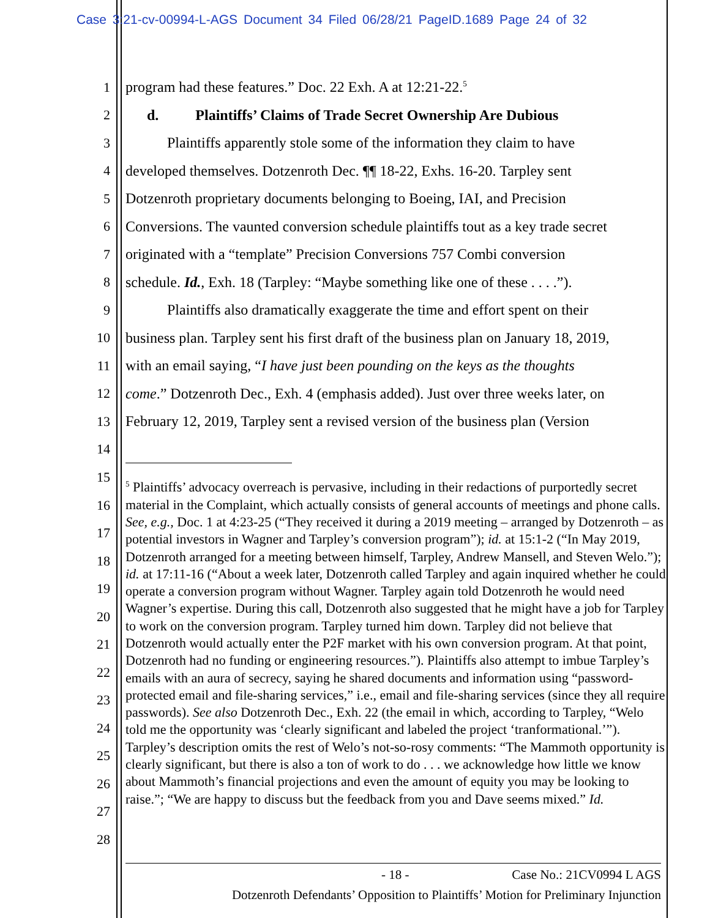Case 3:21-cv-00994-L-AGS Document 34 Filed 06/28/21 PageID.1689 Page 24 of 32
1 program had these features.” Doc. 22 Exh. A at 12:21-22.<sup>5</sup>
2 d. Plaintiffs’ Claims of Trade Secret Ownership Are Dubious
3 Plaintiffs apparently stole some of the information they claim to have
4 developed themselves. Dotzenroth Dec. ¶¶ 18-22, Exhs. 16-20. Tarpley sent
5 Dotzenroth proprietary documents belonging to Boeing, IAI, and Precision
6 Conversions. The vaunted conversion schedule plaintiffs tout as a key trade secret
7 originated with a “template” Precision Conversions 757 Combi conversion
8 schedule. Id., Exh. 18 (Tarpley: “Maybe something like one of these . . . .”).
9 Plaintiffs also dramatically exaggerate the time and effort spent on their
10 business plan. Tarpley sent his first draft of the business plan on January 18, 2019,
11 with an email saying, “I have just been pounding on the keys as the thoughts
12 come.” Dotzenroth Dec., Exh. 4 (emphasis added). Just over three weeks later, on
13 February 12, 2019, Tarpley sent a revised version of the business plan (Version
14
15
16
17
18
19
20
21
22
23
24
25
26
27
28
<sup>5</sup> Plaintiffs’ advocacy overreach is pervasive, including in their redactions of purportedly secret material in the Complaint, which actually consists of general accounts of meetings and phone calls. See, e.g., Doc. 1 at 4:23-25 (“They received it during a 2019 meeting – arranged by Dotzenroth – as potential investors in Wagner and Tarpley’s conversion program”); id. at 15:1-2 (“In May 2019, Dotzenroth arranged for a meeting between himself, Tarpley, Andrew Mansell, and Steven Welo.”); id. at 17:11-16 (“About a week later, Dotzenroth called Tarpley and again inquired whether he could operate a conversion program without Wagner. Tarpley again told Dotzenroth he would need Wagner’s expertise. During this call, Dotzenroth also suggested that he might have a job for Tarpley to work on the conversion program. Tarpley turned him down. Tarpley did not believe that Dotzenroth would actually enter the P2F market with his own conversion program. At that point, Dotzenroth had no funding or engineering resources.”). Plaintiffs also attempt to imbue Tarpley’s emails with an aura of secrecy, saying he shared documents and information using “password-protected email and file-sharing services,” i.e., email and file-sharing services (since they all require passwords). See also Dotzenroth Dec., Exh. 22 (the email in which, according to Tarpley, “Welo told me the opportunity was ‘clearly significant and labeled the project ‘tranformational.’”). Tarpley’s description omits the rest of Welo’s not-so-rosy comments: “The Mammoth opportunity is clearly significant, but there is also a ton of work to do . . . we acknowledge how little we know about Mammoth’s financial projections and even the amount of equity you may be looking to raise.”; “We are happy to discuss but the feedback from you and Dave seems mixed.” Id.
- 18 - Case No.: 21CV0994 L AGS
Dotzenroth Defendants’ Opposition to Plaintiffs’ Motion for Preliminary Injunction